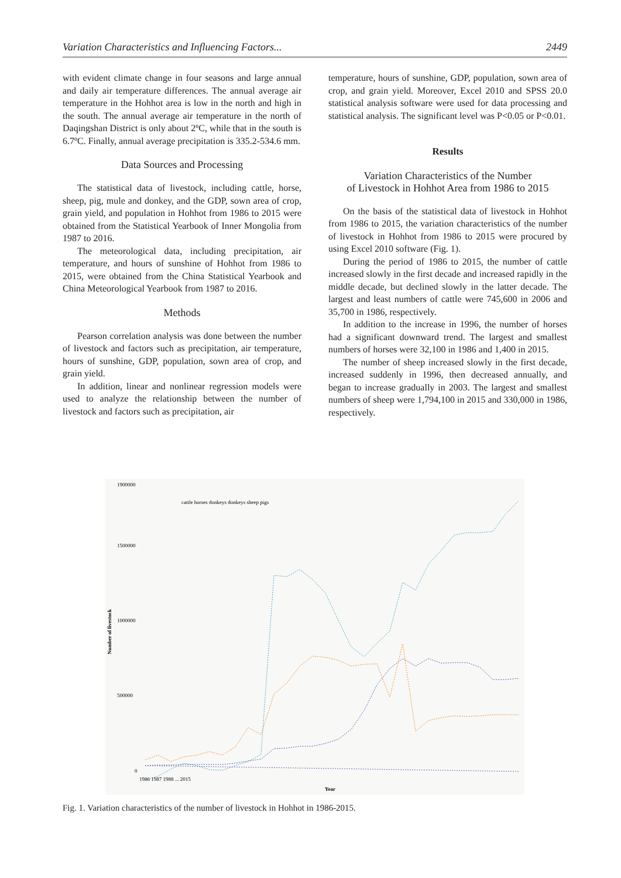Variation Characteristics and Influencing Factors... 2449
with evident climate change in four seasons and large annual and daily air temperature differences. The annual average air temperature in the Hohhot area is low in the north and high in the south. The annual average air temperature in the north of Daqingshan District is only about 2ºC, while that in the south is 6.7ºC. Finally, annual average precipitation is 335.2-534.6 mm.
Data Sources and Processing
The statistical data of livestock, including cattle, horse, sheep, pig, mule and donkey, and the GDP, sown area of crop, grain yield, and population in Hohhot from 1986 to 2015 were obtained from the Statistical Yearbook of Inner Mongolia from 1987 to 2016.
The meteorological data, including precipitation, air temperature, and hours of sunshine of Hohhot from 1986 to 2015, were obtained from the China Statistical Yearbook and China Meteorological Yearbook from 1987 to 2016.
Methods
Pearson correlation analysis was done between the number of livestock and factors such as precipitation, air temperature, hours of sunshine, GDP, population, sown area of crop, and grain yield.
In addition, linear and nonlinear regression models were used to analyze the relationship between the number of livestock and factors such as precipitation, air
temperature, hours of sunshine, GDP, population, sown area of crop, and grain yield. Moreover, Excel 2010 and SPSS 20.0 statistical analysis software were used for data processing and statistical analysis. The significant level was P<0.05 or P<0.01.
Results
Variation Characteristics of the Number
of Livestock in Hohhot Area from 1986 to 2015
On the basis of the statistical data of livestock in Hohhot from 1986 to 2015, the variation characteristics of the number of livestock in Hohhot from 1986 to 2015 were procured by using Excel 2010 software (Fig. 1).
During the period of 1986 to 2015, the number of cattle increased slowly in the first decade and increased rapidly in the middle decade, but declined slowly in the latter decade. The largest and least numbers of cattle were 745,600 in 2006 and 35,700 in 1986, respectively.
In addition to the increase in 1996, the number of horses had a significant downward trend. The largest and smallest numbers of horses were 32,100 in 1986 and 1,400 in 2015.
The number of sheep increased slowly in the first decade, increased suddenly in 1996, then decreased annually, and began to increase gradually in 2003. The largest and smallest numbers of sheep were 1,794,100 in 2015 and 330,000 in 1986, respectively.
Number of livestock
cattle horses donkeys donkeys sheep pigs
1900000
1500000
1000000
500000
0
1986 1987 1988 ... 2015
Year
Fig. 1. Variation characteristics of the number of livestock in Hohhot in 1986-2015.